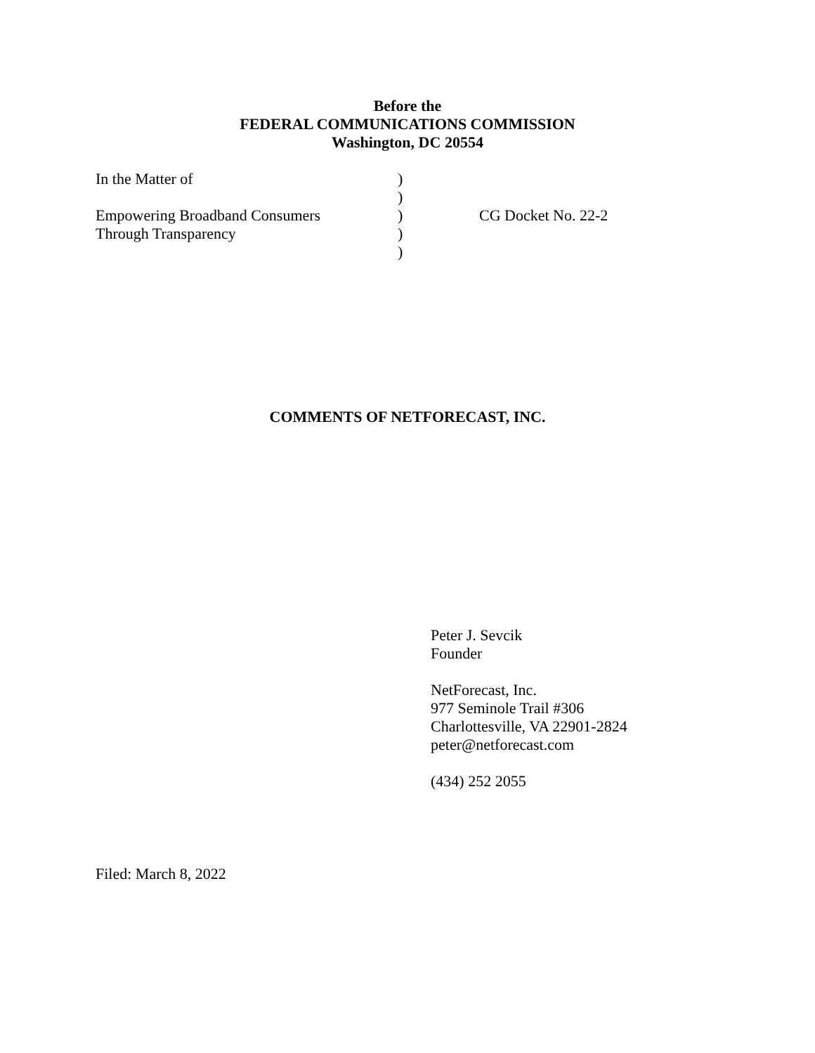Before the
FEDERAL COMMUNICATIONS COMMISSION
Washington, DC 20554
| In the Matter of | ) | |
| | ) | |
| Empowering Broadband Consumers | ) | CG Docket No. 22-2 |
| Through Transparency | ) | |
| | ) | |
COMMENTS OF NETFORECAST, INC.
Peter J. Sevcik
Founder
NetForecast, Inc.
977 Seminole Trail #306
Charlottesville, VA 22901-2824
peter@netforecast.com
(434) 252 2055
Filed: March 8, 2022